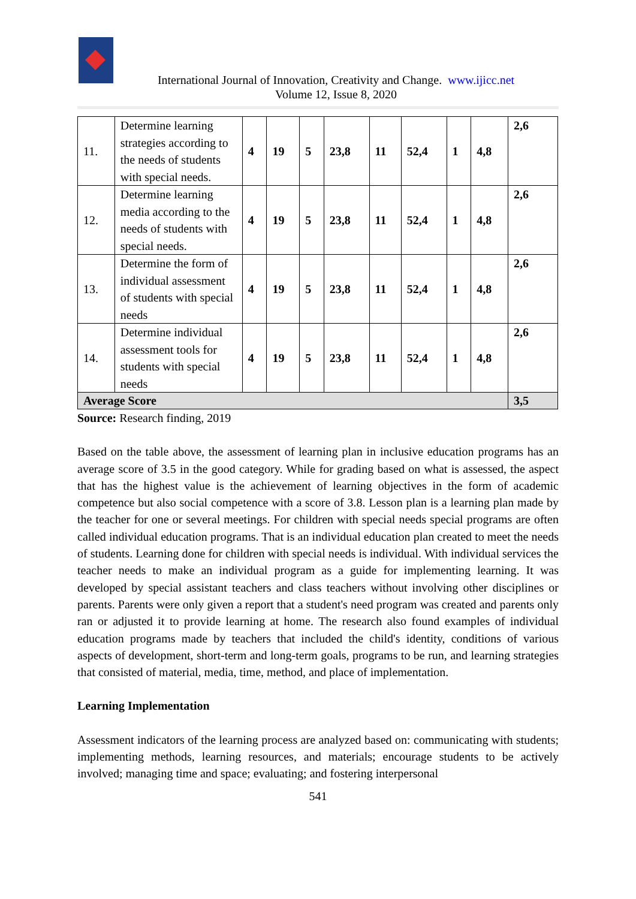International Journal of Innovation, Creativity and Change. www.ijicc.net
Volume 12, Issue 8, 2020
| 11. | Determine learning strategies according to the needs of students with special needs. | 4 | 19 | 5 | 23,8 | 11 | 52,4 | 1 | 4,8 | 2,6 |
| 12. | Determine learning media according to the needs of students with special needs. | 4 | 19 | 5 | 23,8 | 11 | 52,4 | 1 | 4,8 | 2,6 |
| 13. | Determine the form of individual assessment of students with special needs | 4 | 19 | 5 | 23,8 | 11 | 52,4 | 1 | 4,8 | 2,6 |
| 14. | Determine individual assessment tools for students with special needs | 4 | 19 | 5 | 23,8 | 11 | 52,4 | 1 | 4,8 | 2,6 |
| Average Score | | | | | | | | | | 3,5 |
Source: Research finding, 2019
Based on the table above, the assessment of learning plan in inclusive education programs has an average score of 3.5 in the good category. While for grading based on what is assessed, the aspect that has the highest value is the achievement of learning objectives in the form of academic competence but also social competence with a score of 3.8. Lesson plan is a learning plan made by the teacher for one or several meetings. For children with special needs special programs are often called individual education programs. That is an individual education plan created to meet the needs of students. Learning done for children with special needs is individual. With individual services the teacher needs to make an individual program as a guide for implementing learning. It was developed by special assistant teachers and class teachers without involving other disciplines or parents. Parents were only given a report that a student's need program was created and parents only ran or adjusted it to provide learning at home. The research also found examples of individual education programs made by teachers that included the child's identity, conditions of various aspects of development, short-term and long-term goals, programs to be run, and learning strategies that consisted of material, media, time, method, and place of implementation.
Learning Implementation
Assessment indicators of the learning process are analyzed based on: communicating with students; implementing methods, learning resources, and materials; encourage students to be actively involved; managing time and space; evaluating; and fostering interpersonal
541